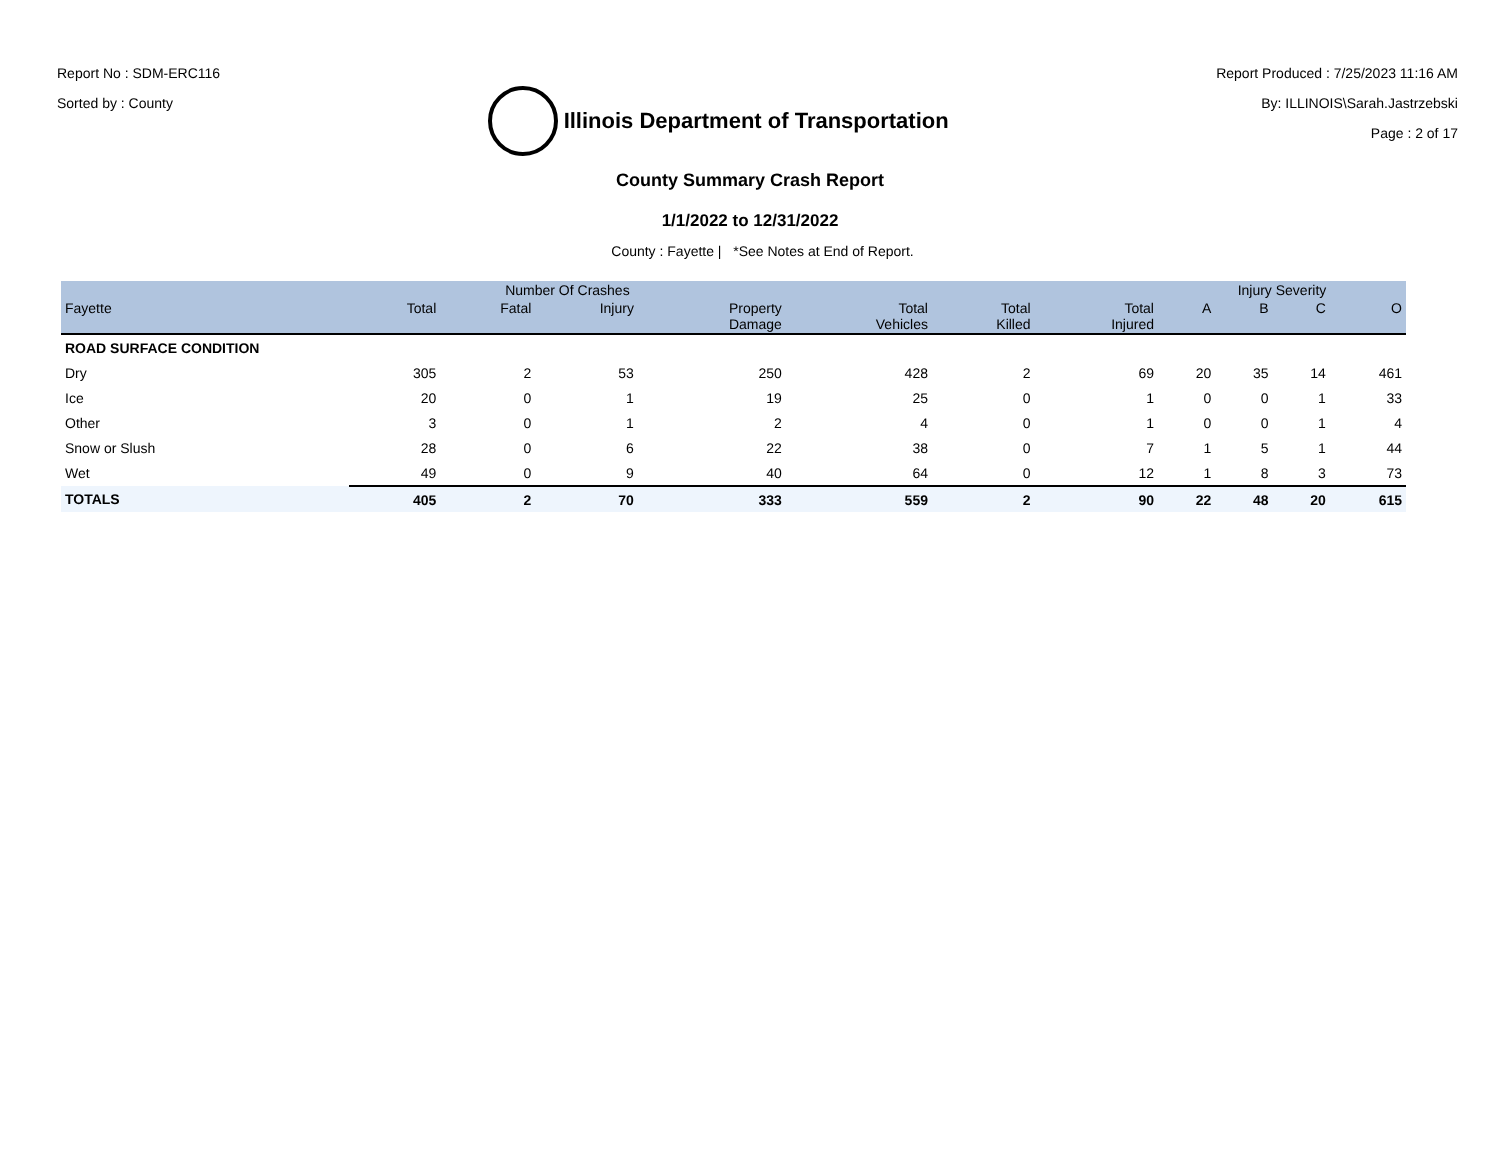Report No : SDM-ERC116
Sorted by : County
Illinois Department of Transportation
Report Produced : 7/25/2023 11:16 AM
By: ILLINOIS\Sarah.Jastrzebski
Page : 2 of 17
County Summary Crash Report
1/1/2022 to 12/31/2022
County : Fayette | *See Notes at End of Report.
| | Number Of Crashes | | | | | | | Injury Severity | | | |
| --- | --- | --- | --- | --- | --- | --- | --- | --- | --- | --- | --- |
| Fayette | Total | Fatal | Injury | Property Damage | Total Vehicles | Total Killed | Total Injured | A | B | C | O |
| ROAD SURFACE CONDITION | | | | | | | | | | | |
| Dry | 305 | 2 | 53 | 250 | 428 | 2 | 69 | 20 | 35 | 14 | 461 |
| Ice | 20 | 0 | 1 | 19 | 25 | 0 | 1 | 0 | 0 | 1 | 33 |
| Other | 3 | 0 | 1 | 2 | 4 | 0 | 1 | 0 | 0 | 1 | 4 |
| Snow or Slush | 28 | 0 | 6 | 22 | 38 | 0 | 7 | 1 | 5 | 1 | 44 |
| Wet | 49 | 0 | 9 | 40 | 64 | 0 | 12 | 1 | 8 | 3 | 73 |
| TOTALS | 405 | 2 | 70 | 333 | 559 | 2 | 90 | 22 | 48 | 20 | 615 |